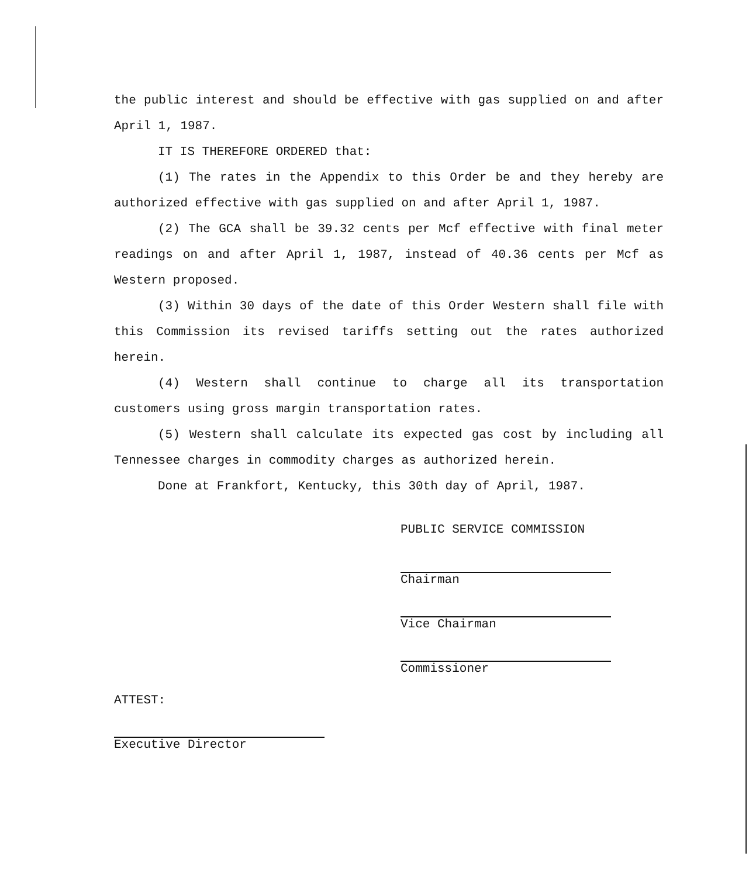the public interest and should be effective with gas supplied on and after April 1, 1987.
IT IS THEREFORE ORDERED that:
(1) The rates in the Appendix to this Order be and they hereby are authorized effective with gas supplied on and after April 1, 1987.
(2) The GCA shall be 39.32 cents per Mcf effective with final meter readings on and after April 1, 1987, instead of 40.36 cents per Mcf as Western proposed.
(3) Within 30 days of the date of this Order Western shall file with this Commission its revised tariffs setting out the rates authorized herein.
(4) Western shall continue to charge all its transportation customers using gross margin transportation rates.
(5) Western shall calculate its expected gas cost by including all Tennessee charges in commodity charges as authorized herein.
Done at Frankfort, Kentucky, this 30th day of April, 1987.
PUBLIC SERVICE COMMISSION
Chairman
Vice Chairman
Commissioner
ATTEST:
Executive Director